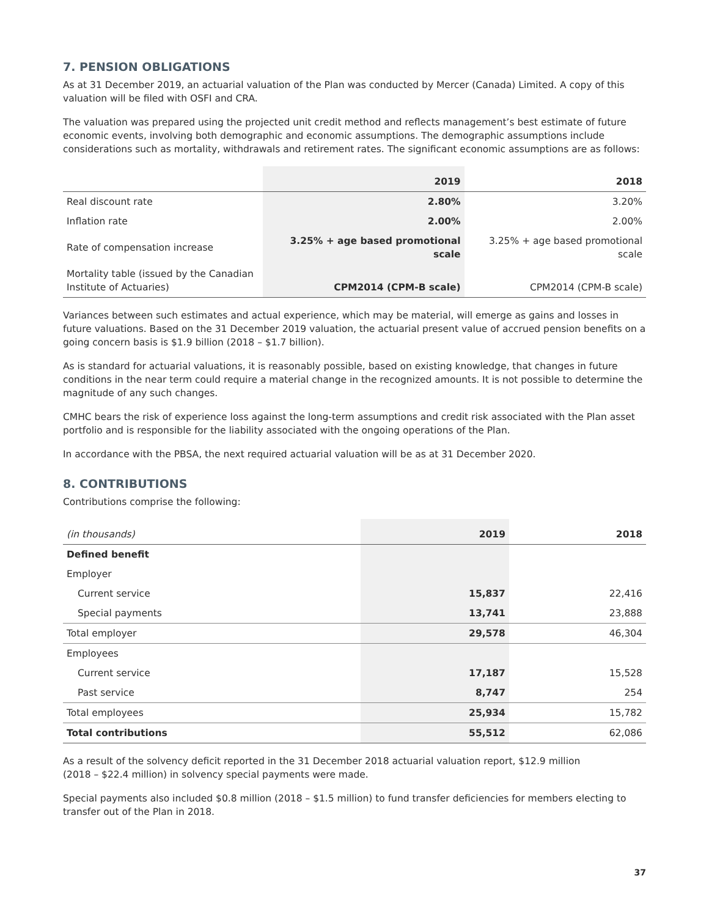7. PENSION OBLIGATIONS
As at 31 December 2019, an actuarial valuation of the Plan was conducted by Mercer (Canada) Limited. A copy of this valuation will be filed with OSFI and CRA.
The valuation was prepared using the projected unit credit method and reflects management’s best estimate of future economic events, involving both demographic and economic assumptions. The demographic assumptions include considerations such as mortality, withdrawals and retirement rates. The significant economic assumptions are as follows:
| | 2019 | 2018 |
| --- | --- | --- |
| Real discount rate | 2.80% | 3.20% |
| Inflation rate | 2.00% | 2.00% |
| Rate of compensation increase | 3.25% + age based promotional scale | 3.25% + age based promotional scale |
| Mortality table (issued by the Canadian Institute of Actuaries) | CPM2014 (CPM-B scale) | CPM2014 (CPM-B scale) |
Variances between such estimates and actual experience, which may be material, will emerge as gains and losses in future valuations. Based on the 31 December 2019 valuation, the actuarial present value of accrued pension benefits on a going concern basis is $1.9 billion (2018 – $1.7 billion).
As is standard for actuarial valuations, it is reasonably possible, based on existing knowledge, that changes in future conditions in the near term could require a material change in the recognized amounts. It is not possible to determine the magnitude of any such changes.
CMHC bears the risk of experience loss against the long-term assumptions and credit risk associated with the Plan asset portfolio and is responsible for the liability associated with the ongoing operations of the Plan.
In accordance with the PBSA, the next required actuarial valuation will be as at 31 December 2020.
8. CONTRIBUTIONS
Contributions comprise the following:
| (in thousands) | 2019 | 2018 |
| --- | --- | --- |
| Defined benefit | | |
| Employer | | |
| Current service | 15,837 | 22,416 |
| Special payments | 13,741 | 23,888 |
| Total employer | 29,578 | 46,304 |
| Employees | | |
| Current service | 17,187 | 15,528 |
| Past service | 8,747 | 254 |
| Total employees | 25,934 | 15,782 |
| Total contributions | 55,512 | 62,086 |
As a result of the solvency deficit reported in the 31 December 2018 actuarial valuation report, $12.9 million
(2018 – $22.4 million) in solvency special payments were made.
Special payments also included $0.8 million (2018 – $1.5 million) to fund transfer deficiencies for members electing to transfer out of the Plan in 2018.
37